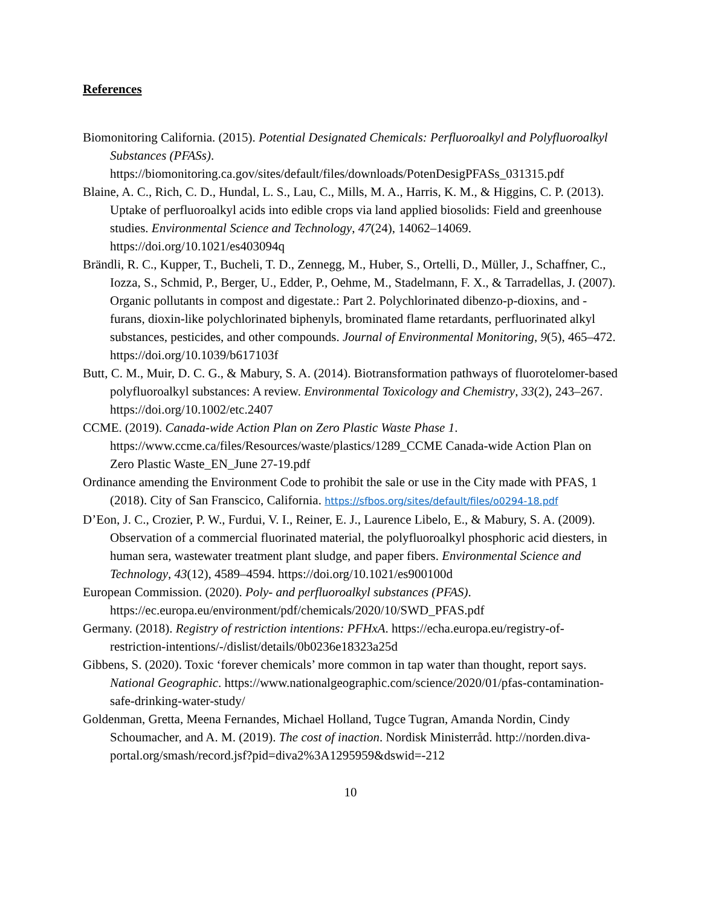References
Biomonitoring California. (2015). Potential Designated Chemicals: Perfluoroalkyl and Polyfluoroalkyl Substances (PFASs). https://biomonitoring.ca.gov/sites/default/files/downloads/PotenDesigPFASs_031315.pdf
Blaine, A. C., Rich, C. D., Hundal, L. S., Lau, C., Mills, M. A., Harris, K. M., & Higgins, C. P. (2013). Uptake of perfluoroalkyl acids into edible crops via land applied biosolids: Field and greenhouse studies. Environmental Science and Technology, 47(24), 14062–14069. https://doi.org/10.1021/es403094q
Brändli, R. C., Kupper, T., Bucheli, T. D., Zennegg, M., Huber, S., Ortelli, D., Müller, J., Schaffner, C., Iozza, S., Schmid, P., Berger, U., Edder, P., Oehme, M., Stadelmann, F. X., & Tarradellas, J. (2007). Organic pollutants in compost and digestate.: Part 2. Polychlorinated dibenzo-p-dioxins, and -furans, dioxin-like polychlorinated biphenyls, brominated flame retardants, perfluorinated alkyl substances, pesticides, and other compounds. Journal of Environmental Monitoring, 9(5), 465–472. https://doi.org/10.1039/b617103f
Butt, C. M., Muir, D. C. G., & Mabury, S. A. (2014). Biotransformation pathways of fluorotelomer-based polyfluoroalkyl substances: A review. Environmental Toxicology and Chemistry, 33(2), 243–267. https://doi.org/10.1002/etc.2407
CCME. (2019). Canada-wide Action Plan on Zero Plastic Waste Phase 1. https://www.ccme.ca/files/Resources/waste/plastics/1289_CCME Canada-wide Action Plan on Zero Plastic Waste_EN_June 27-19.pdf
Ordinance amending the Environment Code to prohibit the sale or use in the City made with PFAS, 1 (2018). City of San Franscico, California. https://sfbos.org/sites/default/files/o0294-18.pdf
D’Eon, J. C., Crozier, P. W., Furdui, V. I., Reiner, E. J., Laurence Libelo, E., & Mabury, S. A. (2009). Observation of a commercial fluorinated material, the polyfluoroalkyl phosphoric acid diesters, in human sera, wastewater treatment plant sludge, and paper fibers. Environmental Science and Technology, 43(12), 4589–4594. https://doi.org/10.1021/es900100d
European Commission. (2020). Poly- and perfluoroalkyl substances (PFAS). https://ec.europa.eu/environment/pdf/chemicals/2020/10/SWD_PFAS.pdf
Germany. (2018). Registry of restriction intentions: PFHxA. https://echa.europa.eu/registry-of-restriction-intentions/-/dislist/details/0b0236e18323a25d
Gibbens, S. (2020). Toxic ‘forever chemicals’ more common in tap water than thought, report says. National Geographic. https://www.nationalgeographic.com/science/2020/01/pfas-contamination-safe-drinking-water-study/
Goldenman, Gretta, Meena Fernandes, Michael Holland, Tugce Tugran, Amanda Nordin, Cindy Schoumacher, and A. M. (2019). The cost of inaction. Nordisk Ministerråd. http://norden.diva-portal.org/smash/record.jsf?pid=diva2%3A1295959&dswid=-212
10